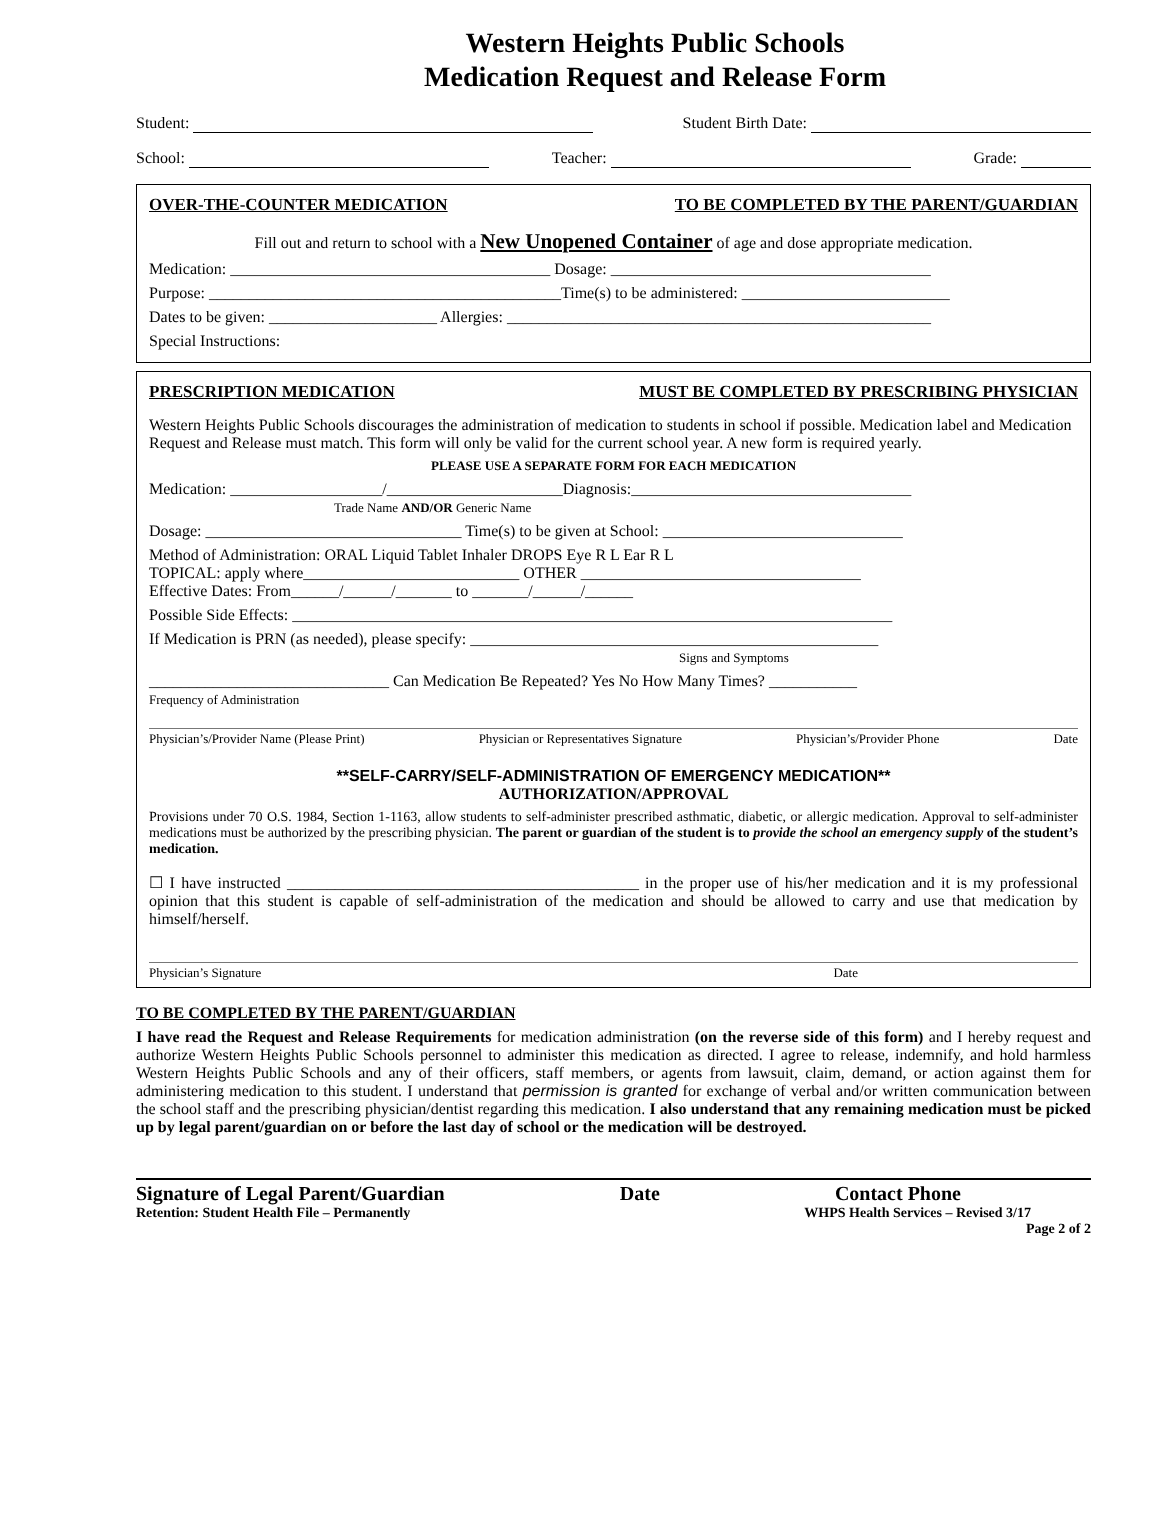Western Heights Public Schools
Medication Request and Release Form
Student: Student Birth Date:
School: Teacher: Grade:
OVER-THE-COUNTER MEDICATION TO BE COMPLETED BY THE PARENT/GUARDIAN
Fill out and return to school with a New Unopened Container of age and dose appropriate medication.
Medication: ________________________________________ Dosage: ________________________________________
Purpose: ____________________________________________Time(s) to be administered: __________________________
Dates to be given: _____________________ Allergies: _____________________________________________________
Special Instructions:
PRESCRIPTION MEDICATION MUST BE COMPLETED BY PRESCRIBING PHYSICIAN
Western Heights Public Schools discourages the administration of medication to students in school if possible. Medication label and Medication Request and Release must match. This form will only be valid for the current school year. A new form is required yearly.
PLEASE USE A SEPARATE FORM FOR EACH MEDICATION
Medication: ___________________/______________________Diagnosis:___________________________________
Trade Name AND/OR Generic Name
Dosage: ________________________________ Time(s) to be given at School: ______________________________
Method of Administration: ORAL Liquid Tablet Inhaler DROPS Eye R L Ear R L
TOPICAL: apply where___________________________ OTHER ___________________________________
Effective Dates: From______/______/_______ to _______/______/______
Possible Side Effects: ___________________________________________________________________________
If Medication is PRN (as needed), please specify: ___________________________________________________
Signs and Symptoms
______________________________ Can Medication Be Repeated? Yes No How Many Times? ___________
Frequency of Administration
Physician’s/Provider Name (Please Print) Physician or Representatives Signature Physician’s/Provider Phone Date
**SELF-CARRY/SELF-ADMINISTRATION OF EMERGENCY MEDICATION**
AUTHORIZATION/APPROVAL
Provisions under 70 O.S. 1984, Section 1-1163, allow students to self-administer prescribed asthmatic, diabetic, or allergic medication. Approval to self-administer medications must be authorized by the prescribing physician. The parent or guardian of the student is to provide the school an emergency supply of the student’s medication.
☐ I have instructed ____________________________________________ in the proper use of his/her medication and it is my professional opinion that this student is capable of self-administration of the medication and should be allowed to carry and use that medication by himself/herself.
Physician’s Signature Date
TO BE COMPLETED BY THE PARENT/GUARDIAN
I have read the Request and Release Requirements for medication administration (on the reverse side of this form) and I hereby request and authorize Western Heights Public Schools personnel to administer this medication as directed. I agree to release, indemnify, and hold harmless Western Heights Public Schools and any of their officers, staff members, or agents from lawsuit, claim, demand, or action against them for administering medication to this student. I understand that permission is granted for exchange of verbal and/or written communication between the school staff and the prescribing physician/dentist regarding this medication. I also understand that any remaining medication must be picked up by legal parent/guardian on or before the last day of school or the medication will be destroyed.
Signature of Legal Parent/Guardian Date Contact Phone
Retention: Student Health File – Permanently WHPS Health Services – Revised 3/17
Page 2 of 2